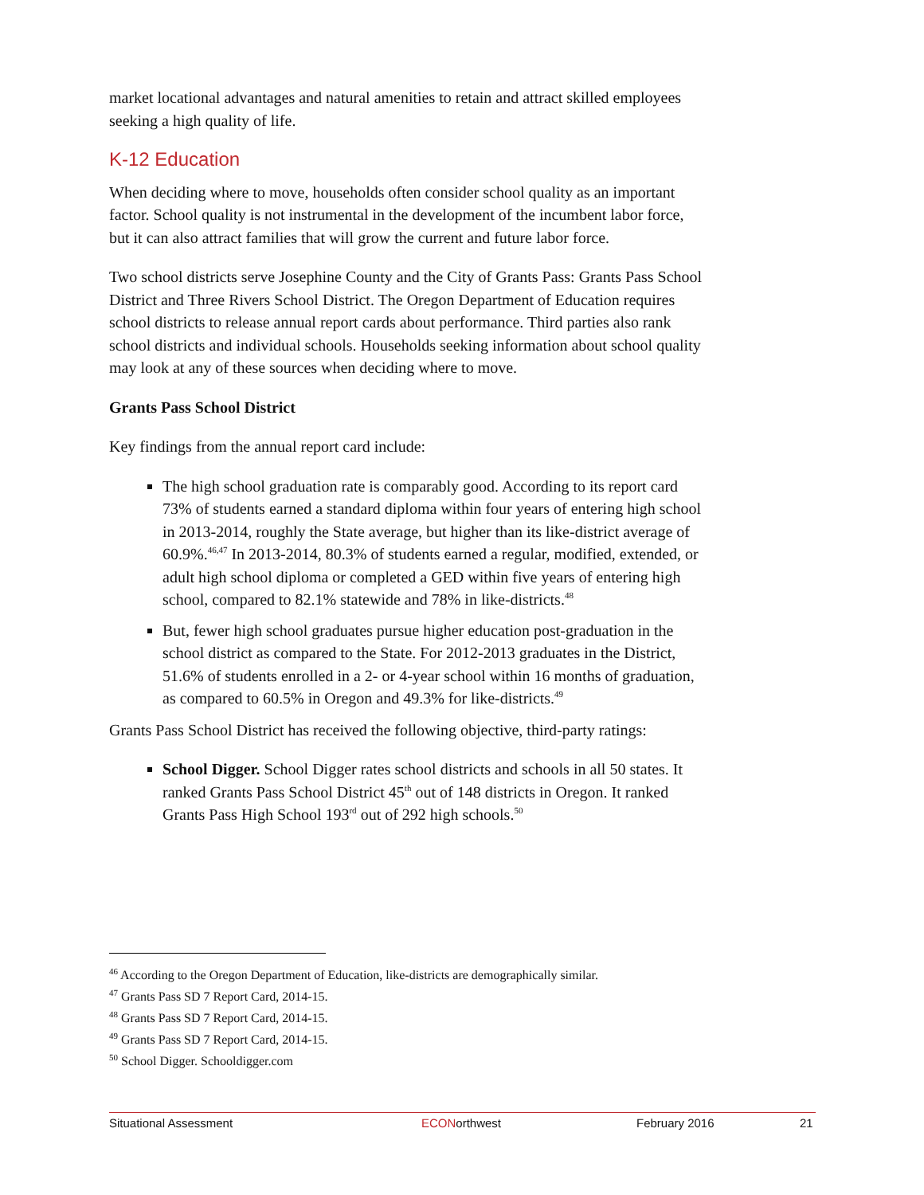market locational advantages and natural amenities to retain and attract skilled employees seeking a high quality of life.
K-12 Education
When deciding where to move, households often consider school quality as an important factor. School quality is not instrumental in the development of the incumbent labor force, but it can also attract families that will grow the current and future labor force.
Two school districts serve Josephine County and the City of Grants Pass: Grants Pass School District and Three Rivers School District. The Oregon Department of Education requires school districts to release annual report cards about performance. Third parties also rank school districts and individual schools. Households seeking information about school quality may look at any of these sources when deciding where to move.
Grants Pass School District
Key findings from the annual report card include:
The high school graduation rate is comparably good. According to its report card 73% of students earned a standard diploma within four years of entering high school in 2013-2014, roughly the State average, but higher than its like-district average of 60.9%.<sup>46,47</sup> In 2013-2014, 80.3% of students earned a regular, modified, extended, or adult high school diploma or completed a GED within five years of entering high school, compared to 82.1% statewide and 78% in like-districts.<sup>48</sup>
But, fewer high school graduates pursue higher education post-graduation in the school district as compared to the State. For 2012-2013 graduates in the District, 51.6% of students enrolled in a 2- or 4-year school within 16 months of graduation, as compared to 60.5% in Oregon and 49.3% for like-districts.<sup>49</sup>
Grants Pass School District has received the following objective, third-party ratings:
School Digger. School Digger rates school districts and schools in all 50 states. It ranked Grants Pass School District 45<sup>th</sup> out of 148 districts in Oregon. It ranked Grants Pass High School 193<sup>rd</sup> out of 292 high schools.<sup>50</sup>
<sup>46</sup> According to the Oregon Department of Education, like-districts are demographically similar.
<sup>47</sup> Grants Pass SD 7 Report Card, 2014-15.
<sup>48</sup> Grants Pass SD 7 Report Card, 2014-15.
<sup>49</sup> Grants Pass SD 7 Report Card, 2014-15.
<sup>50</sup> School Digger. Schooldigger.com
Situational Assessment ECONorthwest February 2016 21